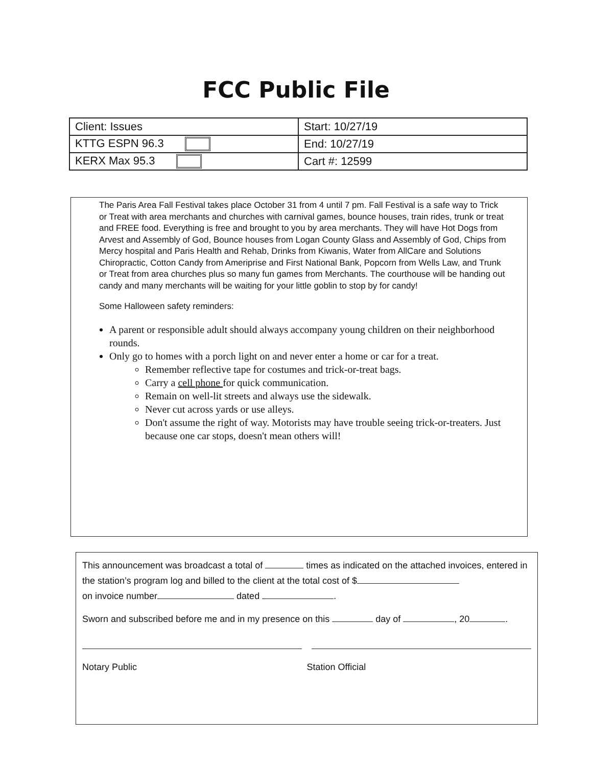FCC Public File
| Client: Issues | Start: 10/27/19 |
| KTTG ESPN 96.3 | End: 10/27/19 |
| KERX Max 95.3 | Cart #: 12599 |
The Paris Area Fall Festival takes place October 31 from 4 until 7 pm. Fall Festival is a safe way to Trick or Treat with area merchants and churches with carnival games, bounce houses, train rides, trunk or treat and FREE food. Everything is free and brought to you by area merchants. They will have Hot Dogs from Arvest and Assembly of God, Bounce houses from Logan County Glass and Assembly of God, Chips from Mercy hospital and Paris Health and Rehab, Drinks from Kiwanis, Water from AllCare and Solutions Chiropractic, Cotton Candy from Ameriprise and First National Bank, Popcorn from Wells Law, and Trunk or Treat from area churches plus so many fun games from Merchants. The courthouse will be handing out candy and many merchants will be waiting for your little goblin to stop by for candy!
Some Halloween safety reminders:
A parent or responsible adult should always accompany young children on their neighborhood rounds.
Only go to homes with a porch light on and never enter a home or car for a treat.
Remember reflective tape for costumes and trick-or-treat bags.
Carry a cell phone for quick communication.
Remain on well-lit streets and always use the sidewalk.
Never cut across yards or use alleys.
Don't assume the right of way. Motorists may have trouble seeing trick-or-treaters. Just because one car stops, doesn't mean others will!
This announcement was broadcast a total of times as indicated on the attached invoices, entered in the station’s program log and billed to the client at the total cost of $
on invoice number dated .
Sworn and subscribed before me and in my presence on this day of , 20 .
Notary Public Station Official